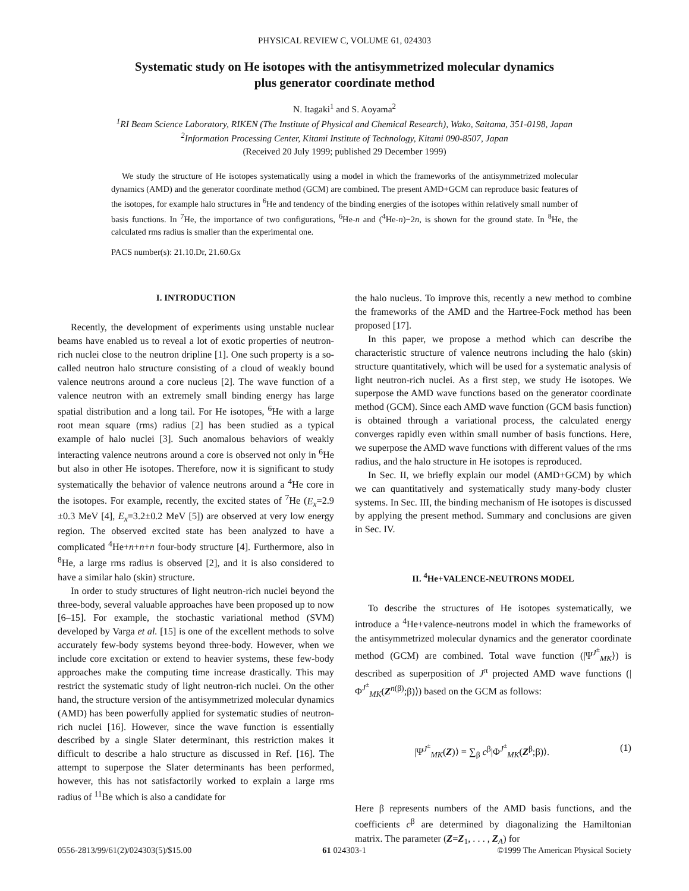PHYSICAL REVIEW C, VOLUME 61, 024303
Systematic study on He isotopes with the antisymmetrized molecular dynamics
plus generator coordinate method
N. Itagaki<sup>1</sup> and S. Aoyama<sup>2</sup>
<sup>1</sup> RI Beam Science Laboratory, RIKEN (The Institute of Physical and Chemical Research), Wako, Saitama, 351-0198, Japan
<sup>2</sup> Information Processing Center, Kitami Institute of Technology, Kitami 090-8507, Japan
(Received 20 July 1999; published 29 December 1999)
We study the structure of He isotopes systematically using a model in which the frameworks of the antisymmetrized molecular dynamics (AMD) and the generator coordinate method (GCM) are combined. The present AMD+GCM can reproduce basic features of the isotopes, for example halo structures in <sup>6</sup>He and tendency of the binding energies of the isotopes within relatively small number of basis functions. In <sup>7</sup>He, the importance of two configurations, <sup>6</sup>He-n and (<sup>4</sup>He-n)−2n, is shown for the ground state. In <sup>8</sup>He, the calculated rms radius is smaller than the experimental one.
PACS number(s): 21.10.Dr, 21.60.Gx
I. INTRODUCTION
Recently, the development of experiments using unstable nuclear beams have enabled us to reveal a lot of exotic properties of neutron-rich nuclei close to the neutron dripline [1]. One such property is a so-called neutron halo structure consisting of a cloud of weakly bound valence neutrons around a core nucleus [2]. The wave function of a valence neutron with an extremely small binding energy has large spatial distribution and a long tail. For He isotopes, <sup>6</sup>He with a large root mean square (rms) radius [2] has been studied as a typical example of halo nuclei [3]. Such anomalous behaviors of weakly interacting valence neutrons around a core is observed not only in <sup>6</sup>He but also in other He isotopes. Therefore, now it is significant to study systematically the behavior of valence neutrons around a <sup>4</sup>He core in the isotopes. For example, recently, the excited states of <sup>7</sup>He (E<sub>x</sub>=2.9 ±0.3 MeV [4], E<sub>x</sub>=3.2±0.2 MeV [5]) are observed at very low energy region. The observed excited state has been analyzed to have a complicated <sup>4</sup>He+n+n+n four-body structure [4]. Furthermore, also in <sup>8</sup>He, a large rms radius is observed [2], and it is also considered to have a similar halo (skin) structure.
In order to study structures of light neutron-rich nuclei beyond the three-body, several valuable approaches have been proposed up to now [6–15]. For example, the stochastic variational method (SVM) developed by Varga et al. [15] is one of the excellent methods to solve accurately few-body systems beyond three-body. However, when we include core excitation or extend to heavier systems, these few-body approaches make the computing time increase drastically. This may restrict the systematic study of light neutron-rich nuclei. On the other hand, the structure version of the antisymmetrized molecular dynamics (AMD) has been powerfully applied for systematic studies of neutron-rich nuclei [16]. However, since the wave function is essentially described by a single Slater determinant, this restriction makes it difficult to describe a halo structure as discussed in Ref. [16]. The attempt to superpose the Slater determinants has been performed, however, this has not satisfactorily worked to explain a large rms radius of <sup>11</sup>Be which is also a candidate for
the halo nucleus. To improve this, recently a new method to combine the frameworks of the AMD and the Hartree-Fock method has been proposed [17].
In this paper, we propose a method which can describe the characteristic structure of valence neutrons including the halo (skin) structure quantitatively, which will be used for a systematic analysis of light neutron-rich nuclei. As a first step, we study He isotopes. We superpose the AMD wave functions based on the generator coordinate method (GCM). Since each AMD wave function (GCM basis function) is obtained through a variational process, the calculated energy converges rapidly even within small number of basis functions. Here, we superpose the AMD wave functions with different values of the rms radius, and the halo structure in He isotopes is reproduced.
In Sec. II, we briefly explain our model (AMD+GCM) by which we can quantitatively and systematically study many-body cluster systems. In Sec. III, the binding mechanism of He isotopes is discussed by applying the present method. Summary and conclusions are given in Sec. IV.
II. <sup>4</sup>He+VALENCE-NEUTRONS MODEL
To describe the structures of He isotopes systematically, we introduce a <sup>4</sup>He+valence-neutrons model in which the frameworks of the antisymmetrized molecular dynamics and the generator coordinate method (GCM) are combined. Total wave function (|Ψ<sup>J<sup>±</sup></sup><sub>MK</sub>⟩) is described as superposition of J<sup>π</sup> projected AMD wave functions (|Φ<sup>J<sup>±</sup></sup><sub>MK</sub>(Z<sup>n(β)</sup>;β)⟩) based on the GCM as follows:
|Ψ<sup>J<sup>±</sup></sup><sub>MK</sub>(Z)⟩ = ∑<sub>β</sub> c<sup>β</sup>|Φ<sup>J<sup>±</sup></sup><sub>MK</sub>(Z<sup>β</sup>;β)⟩. (1)
Here β represents numbers of the AMD basis functions, and the coefficients c<sup>β</sup> are determined by diagonalizing the Hamiltonian matrix. The parameter (Z=Z<sub>1</sub>, . . . , Z<sub>A</sub>) for
0556-2813/99/61(2)/024303(5)/$15.00 61 024303-1 ©1999 The American Physical Society